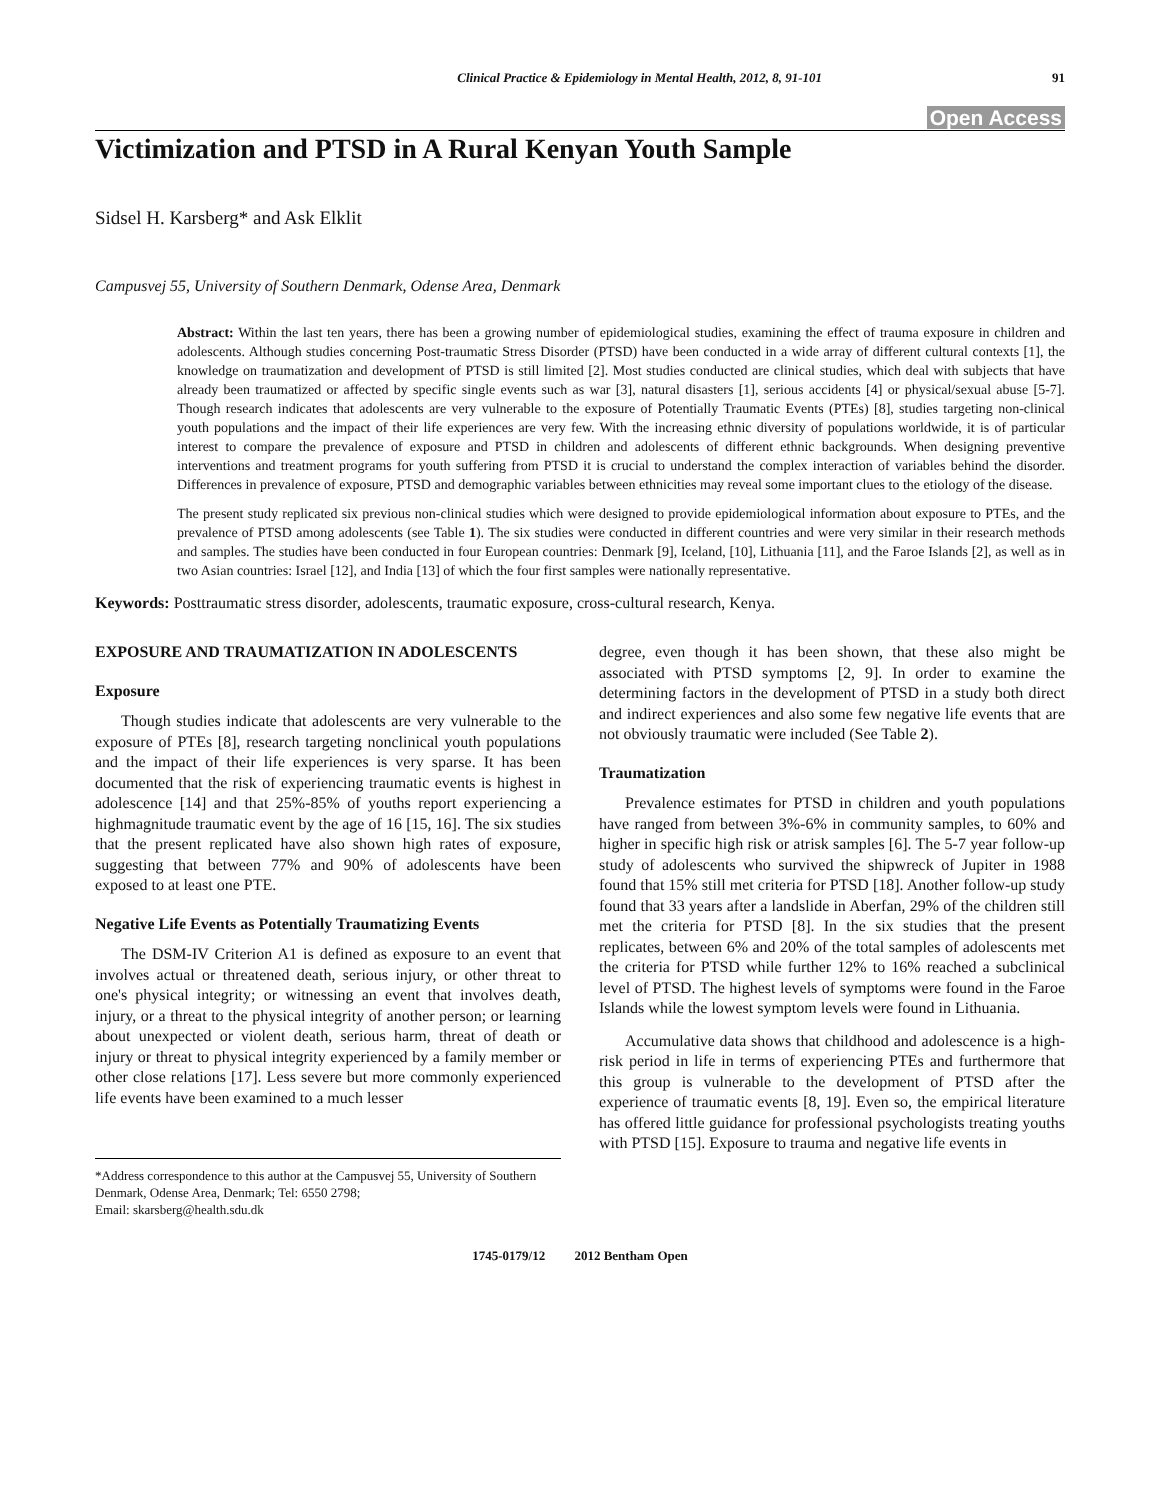Clinical Practice & Epidemiology in Mental Health, 2012, 8, 91-101 91
Open Access
Victimization and PTSD in A Rural Kenyan Youth Sample
Sidsel H. Karsberg* and Ask Elklit
Campusvej 55, University of Southern Denmark, Odense Area, Denmark
Abstract: Within the last ten years, there has been a growing number of epidemiological studies, examining the effect of trauma exposure in children and adolescents. Although studies concerning Post-traumatic Stress Disorder (PTSD) have been conducted in a wide array of different cultural contexts [1], the knowledge on traumatization and development of PTSD is still limited [2]. Most studies conducted are clinical studies, which deal with subjects that have already been traumatized or affected by specific single events such as war [3], natural disasters [1], serious accidents [4] or physical/sexual abuse [5-7]. Though research indicates that adolescents are very vulnerable to the exposure of Potentially Traumatic Events (PTEs) [8], studies targeting non-clinical youth populations and the impact of their life experiences are very few. With the increasing ethnic diversity of populations worldwide, it is of particular interest to compare the prevalence of exposure and PTSD in children and adolescents of different ethnic backgrounds. When designing preventive interventions and treatment programs for youth suffering from PTSD it is crucial to understand the complex interaction of variables behind the disorder. Differences in prevalence of exposure, PTSD and demographic variables between ethnicities may reveal some important clues to the etiology of the disease.
The present study replicated six previous non-clinical studies which were designed to provide epidemiological information about exposure to PTEs, and the prevalence of PTSD among adolescents (see Table 1). The six studies were conducted in different countries and were very similar in their research methods and samples. The studies have been conducted in four European countries: Denmark [9], Iceland, [10], Lithuania [11], and the Faroe Islands [2], as well as in two Asian countries: Israel [12], and India [13] of which the four first samples were nationally representative.
Keywords: Posttraumatic stress disorder, adolescents, traumatic exposure, cross-cultural research, Kenya.
EXPOSURE AND TRAUMATIZATION IN ADOLESCENTS
Exposure
Though studies indicate that adolescents are very vulnerable to the exposure of PTEs [8], research targeting nonclinical youth populations and the impact of their life experiences is very sparse. It has been documented that the risk of experiencing traumatic events is highest in adolescence [14] and that 25%-85% of youths report experiencing a highmagnitude traumatic event by the age of 16 [15, 16]. The six studies that the present replicated have also shown high rates of exposure, suggesting that between 77% and 90% of adolescents have been exposed to at least one PTE.
Negative Life Events as Potentially Traumatizing Events
The DSM-IV Criterion A1 is defined as exposure to an event that involves actual or threatened death, serious injury, or other threat to one's physical integrity; or witnessing an event that involves death, injury, or a threat to the physical integrity of another person; or learning about unexpected or violent death, serious harm, threat of death or injury or threat to physical integrity experienced by a family member or other close relations [17]. Less severe but more commonly experienced life events have been examined to a much lesser
*Address correspondence to this author at the Campusvej 55, University of Southern Denmark, Odense Area, Denmark; Tel: 6550 2798;
Email: skarsberg@health.sdu.dk
degree, even though it has been shown, that these also might be associated with PTSD symptoms [2, 9]. In order to examine the determining factors in the development of PTSD in a study both direct and indirect experiences and also some few negative life events that are not obviously traumatic were included (See Table 2).
Traumatization
Prevalence estimates for PTSD in children and youth populations have ranged from between 3%-6% in community samples, to 60% and higher in specific high risk or atrisk samples [6]. The 5-7 year follow-up study of adolescents who survived the shipwreck of Jupiter in 1988 found that 15% still met criteria for PTSD [18]. Another follow-up study found that 33 years after a landslide in Aberfan, 29% of the children still met the criteria for PTSD [8]. In the six studies that the present replicates, between 6% and 20% of the total samples of adolescents met the criteria for PTSD while further 12% to 16% reached a subclinical level of PTSD. The highest levels of symptoms were found in the Faroe Islands while the lowest symptom levels were found in Lithuania.
Accumulative data shows that childhood and adolescence is a high-risk period in life in terms of experiencing PTEs and furthermore that this group is vulnerable to the development of PTSD after the experience of traumatic events [8, 19]. Even so, the empirical literature has offered little guidance for professional psychologists treating youths with PTSD [15]. Exposure to trauma and negative life events in
1745-0179/12 2012 Bentham Open